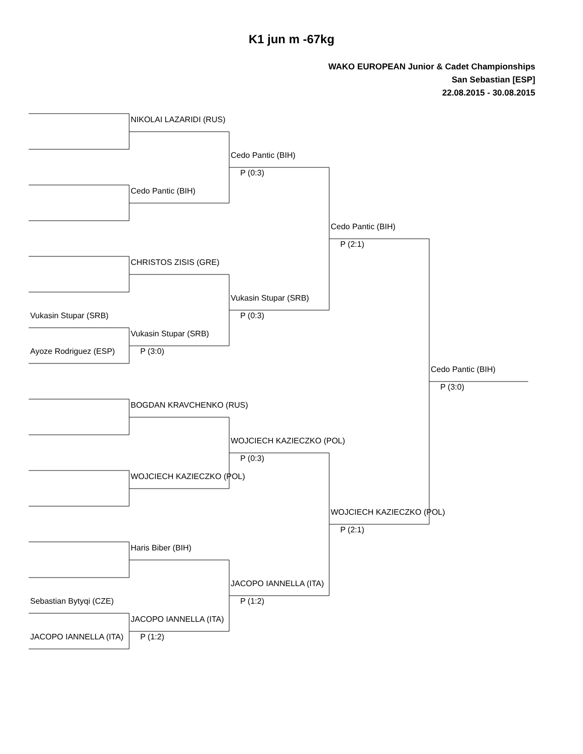K1 jun m -67kg
WAKO EUROPEAN Junior & Cadet Championships
San Sebastian [ESP]
22.08.2015 - 30.08.2015
NIKOLAI LAZARIDI (RUS)
Cedo Pantic (BIH)
P (0:3)
Cedo Pantic (BIH)
Cedo Pantic (BIH)
P (2:1)
CHRISTOS ZISIS (GRE)
Vukasin Stupar (SRB)
Vukasin Stupar (SRB)
P (0:3)
Vukasin Stupar (SRB)
Ayoze Rodriguez (ESP)
P (3:0)
Cedo Pantic (BIH)
P (3:0)
BOGDAN KRAVCHENKO (RUS)
WOJCIECH KAZIECZKO (POL)
P (0:3)
WOJCIECH KAZIECZKO (POL)
WOJCIECH KAZIECZKO (POL)
P (2:1)
Haris Biber (BIH)
JACOPO IANNELLA (ITA)
Sebastian Bytyqi (CZE)
P (1:2)
JACOPO IANNELLA (ITA)
JACOPO IANNELLA (ITA)
P (1:2)